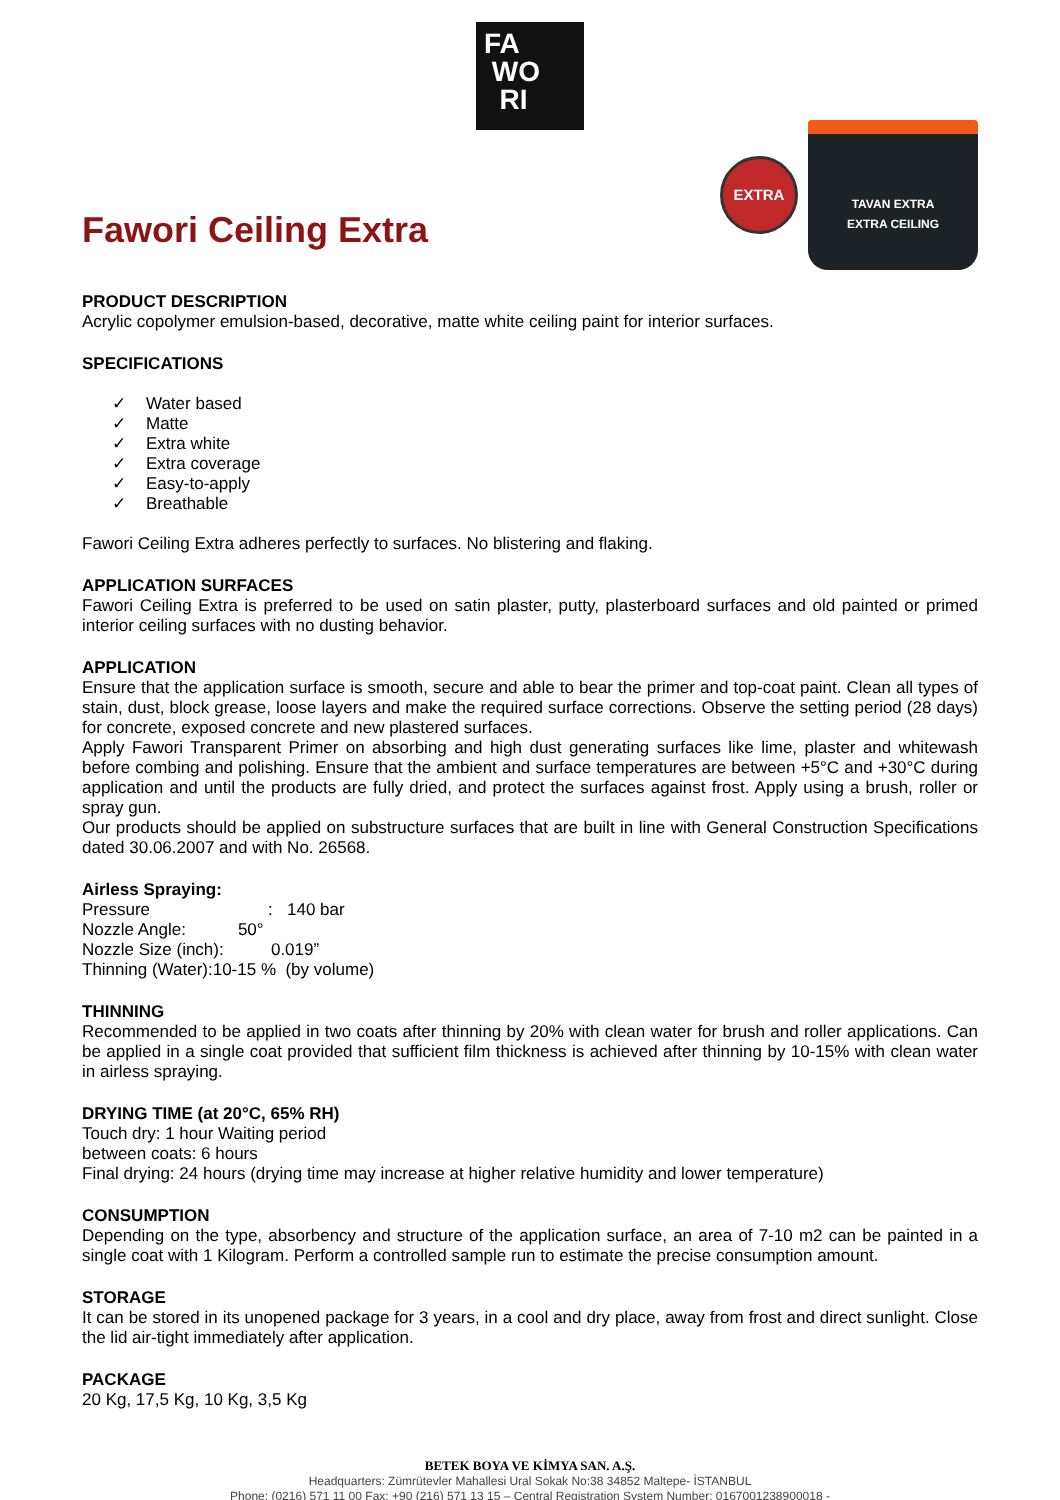FA
WO
RI
Fawori Ceiling Extra
EXTRA
TAVAN EXTRA
EXTRA CEILING
PRODUCT DESCRIPTION
Acrylic copolymer emulsion-based, decorative, matte white ceiling paint for interior surfaces.
SPECIFICATIONS
✓ Water based
✓ Matte
✓ Extra white
✓ Extra coverage
✓ Easy-to-apply
✓ Breathable
Fawori Ceiling Extra adheres perfectly to surfaces. No blistering and flaking.
APPLICATION SURFACES
Fawori Ceiling Extra is preferred to be used on satin plaster, putty, plasterboard surfaces and old painted or primed interior ceiling surfaces with no dusting behavior.
APPLICATION
Ensure that the application surface is smooth, secure and able to bear the primer and top-coat paint. Clean all types of stain, dust, block grease, loose layers and make the required surface corrections. Observe the setting period (28 days) for concrete, exposed concrete and new plastered surfaces.
Apply Fawori Transparent Primer on absorbing and high dust generating surfaces like lime, plaster and whitewash before combing and polishing. Ensure that the ambient and surface temperatures are between +5°C and +30°C during application and until the products are fully dried, and protect the surfaces against frost. Apply using a brush, roller or spray gun.
Our products should be applied on substructure surfaces that are built in line with General Construction Specifications dated 30.06.2007 and with No. 26568.
Airless Spraying:
Pressure : 140 bar
Nozzle Angle: 50°
Nozzle Size (inch): 0.019”
Thinning (Water):10-15 % (by volume)
THINNING
Recommended to be applied in two coats after thinning by 20% with clean water for brush and roller applications. Can be applied in a single coat provided that sufficient film thickness is achieved after thinning by 10-15% with clean water in airless spraying.
DRYING TIME (at 20°C, 65% RH)
Touch dry: 1 hour Waiting period
between coats: 6 hours
Final drying: 24 hours (drying time may increase at higher relative humidity and lower temperature)
CONSUMPTION
Depending on the type, absorbency and structure of the application surface, an area of 7-10 m2 can be painted in a single coat with 1 Kilogram. Perform a controlled sample run to estimate the precise consumption amount.
STORAGE
It can be stored in its unopened package for 3 years, in a cool and dry place, away from frost and direct sunlight. Close the lid air-tight immediately after application.
PACKAGE
20 Kg, 17,5 Kg, 10 Kg, 3,5 Kg
BETEK BOYA VE KİMYA SAN. A.Ş.
Headquarters: Zümrütevler Mahallesi Ural Sokak No:38 34852 Maltepe- İSTANBUL
Phone: (0216) 571 11 00 Fax: +90 (216) 571 13 15 – Central Registration System Number: 0167001238900018 -